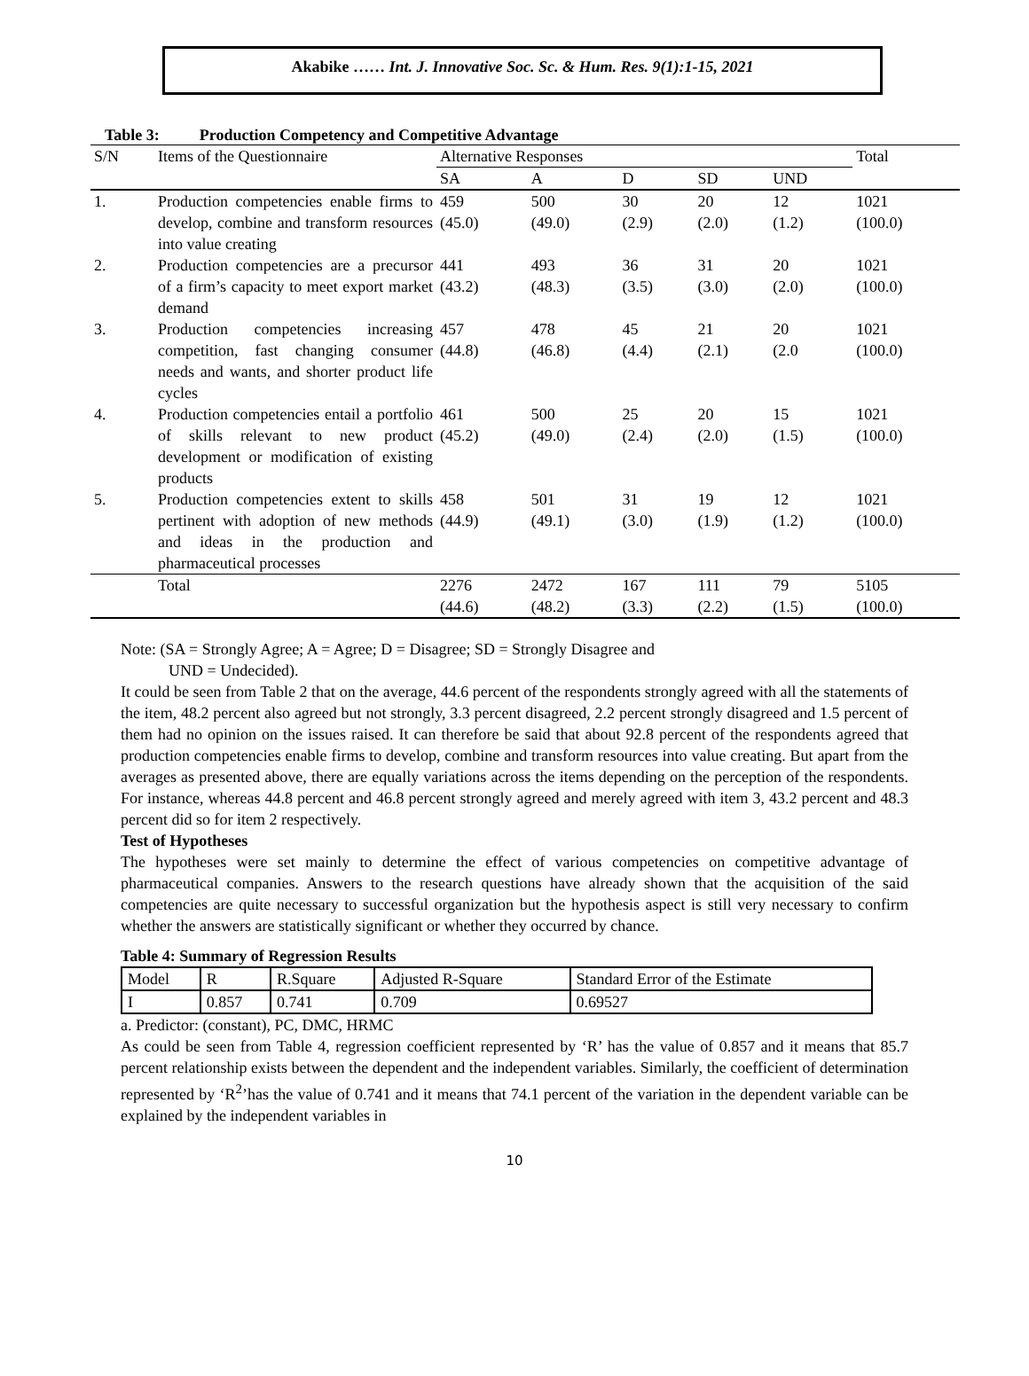Akabike …… Int. J. Innovative Soc. Sc. & Hum. Res. 9(1):1-15, 2021
Table 3: Production Competency and Competitive Advantage
| S/N | Items of the Questionnaire | Alternative Responses | | | | | Total |
| --- | --- | --- | --- | --- | --- | --- | --- |
| | | SA | A | D | SD | UND | |
| 1. | Production competencies enable firms to develop, combine and transform resources into value creating | 459 (45.0) | 500 (49.0) | 30 (2.9) | 20 (2.0) | 12 (1.2) | 1021 (100.0) |
| 2. | Production competencies are a precursor of a firm’s capacity to meet export market demand | 441 (43.2) | 493 (48.3) | 36 (3.5) | 31 (3.0) | 20 (2.0) | 1021 (100.0) |
| 3. | Production competencies increasing competition, fast changing consumer needs and wants, and shorter product life cycles | 457 (44.8) | 478 (46.8) | 45 (4.4) | 21 (2.1) | 20 (2.0 | 1021 (100.0) |
| 4. | Production competencies entail a portfolio of skills relevant to new product development or modification of existing products | 461 (45.2) | 500 (49.0) | 25 (2.4) | 20 (2.0) | 15 (1.5) | 1021 (100.0) |
| 5. | Production competencies extent to skills pertinent with adoption of new methods and ideas in the production and pharmaceutical processes | 458 (44.9) | 501 (49.1) | 31 (3.0) | 19 (1.9) | 12 (1.2) | 1021 (100.0) |
| | Total | 2276 (44.6) | 2472 (48.2) | 167 (3.3) | 111 (2.2) | 79 (1.5) | 5105 (100.0) |
Note: (SA = Strongly Agree; A = Agree; D = Disagree; SD = Strongly Disagree and
UND = Undecided).
It could be seen from Table 2 that on the average, 44.6 percent of the respondents strongly agreed with all the statements of the item, 48.2 percent also agreed but not strongly, 3.3 percent disagreed, 2.2 percent strongly disagreed and 1.5 percent of them had no opinion on the issues raised. It can therefore be said that about 92.8 percent of the respondents agreed that production competencies enable firms to develop, combine and transform resources into value creating. But apart from the averages as presented above, there are equally variations across the items depending on the perception of the respondents. For instance, whereas 44.8 percent and 46.8 percent strongly agreed and merely agreed with item 3, 43.2 percent and 48.3 percent did so for item 2 respectively.
Test of Hypotheses
The hypotheses were set mainly to determine the effect of various competencies on competitive advantage of pharmaceutical companies. Answers to the research questions have already shown that the acquisition of the said competencies are quite necessary to successful organization but the hypothesis aspect is still very necessary to confirm whether the answers are statistically significant or whether they occurred by chance.
Table 4: Summary of Regression Results
| Model | R | R.Square | Adjusted R-Square | Standard Error of the Estimate |
| I | 0.857 | 0.741 | 0.709 | 0.69527 |
a. Predictor: (constant), PC, DMC, HRMC
As could be seen from Table 4, regression coefficient represented by ‘R’ has the value of 0.857 and it means that 85.7 percent relationship exists between the dependent and the independent variables. Similarly, the coefficient of determination represented by ‘R<sup>2</sup>’has the value of 0.741 and it means that 74.1 percent of the variation in the dependent variable can be explained by the independent variables in
10